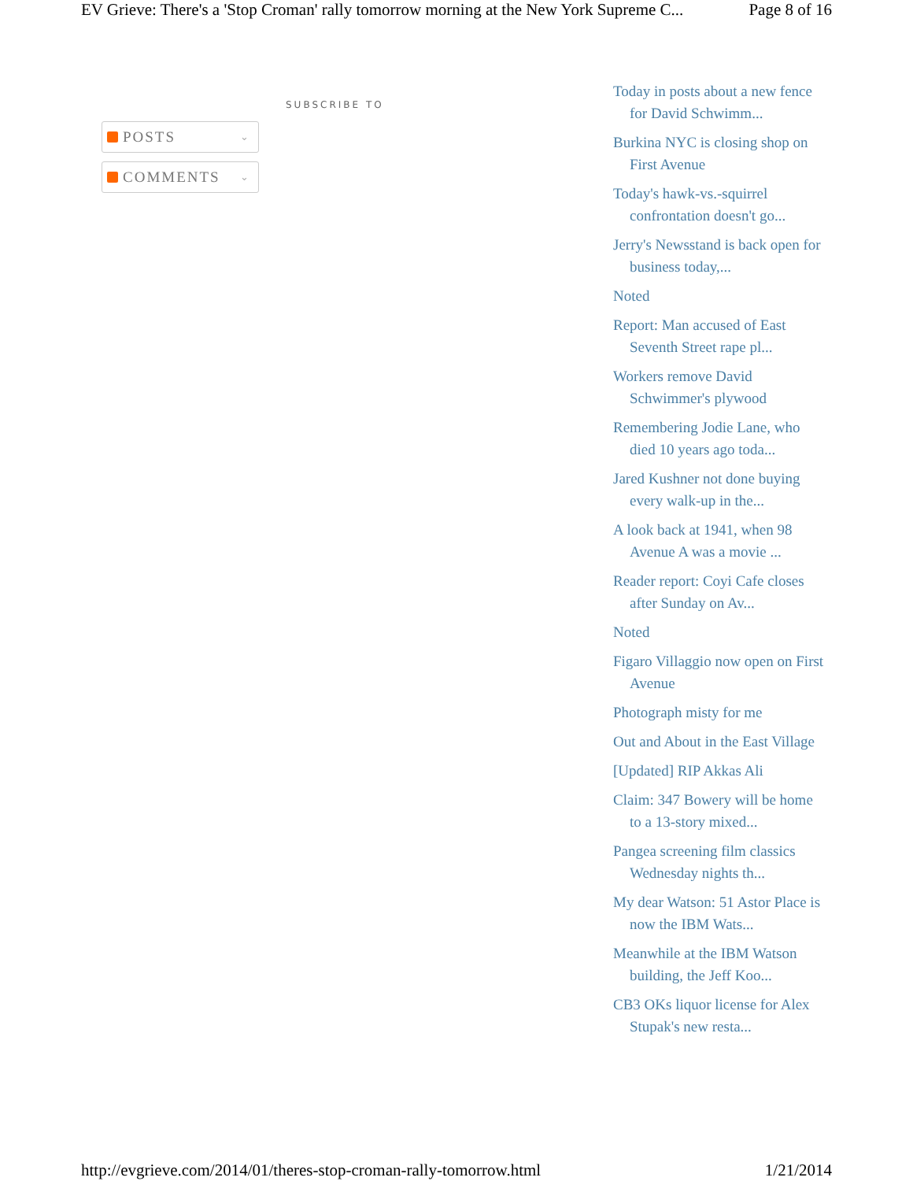EV Grieve: There's a 'Stop Croman' rally tomorrow morning at the New York Supreme C... Page 8 of 16
SUBSCRIBE TO
POSTS ⌄
COMMENTS ⌄
Today in posts about a new fence for David Schwimm...
Burkina NYC is closing shop on First Avenue
Today's hawk-vs.-squirrel confrontation doesn't go...
Jerry's Newsstand is back open for business today,...
Noted
Report: Man accused of East Seventh Street rape pl...
Workers remove David Schwimmer's plywood
Remembering Jodie Lane, who died 10 years ago toda...
Jared Kushner not done buying every walk-up in the...
A look back at 1941, when 98 Avenue A was a movie ...
Reader report: Coyi Cafe closes after Sunday on Av...
Noted
Figaro Villaggio now open on First Avenue
Photograph misty for me
Out and About in the East Village
[Updated] RIP Akkas Ali
Claim: 347 Bowery will be home to a 13-story mixed...
Pangea screening film classics Wednesday nights th...
My dear Watson: 51 Astor Place is now the IBM Wats...
Meanwhile at the IBM Watson building, the Jeff Koo...
CB3 OKs liquor license for Alex Stupak's new resta...
http://evgrieve.com/2014/01/theres-stop-croman-rally-tomorrow.html 1/21/2014